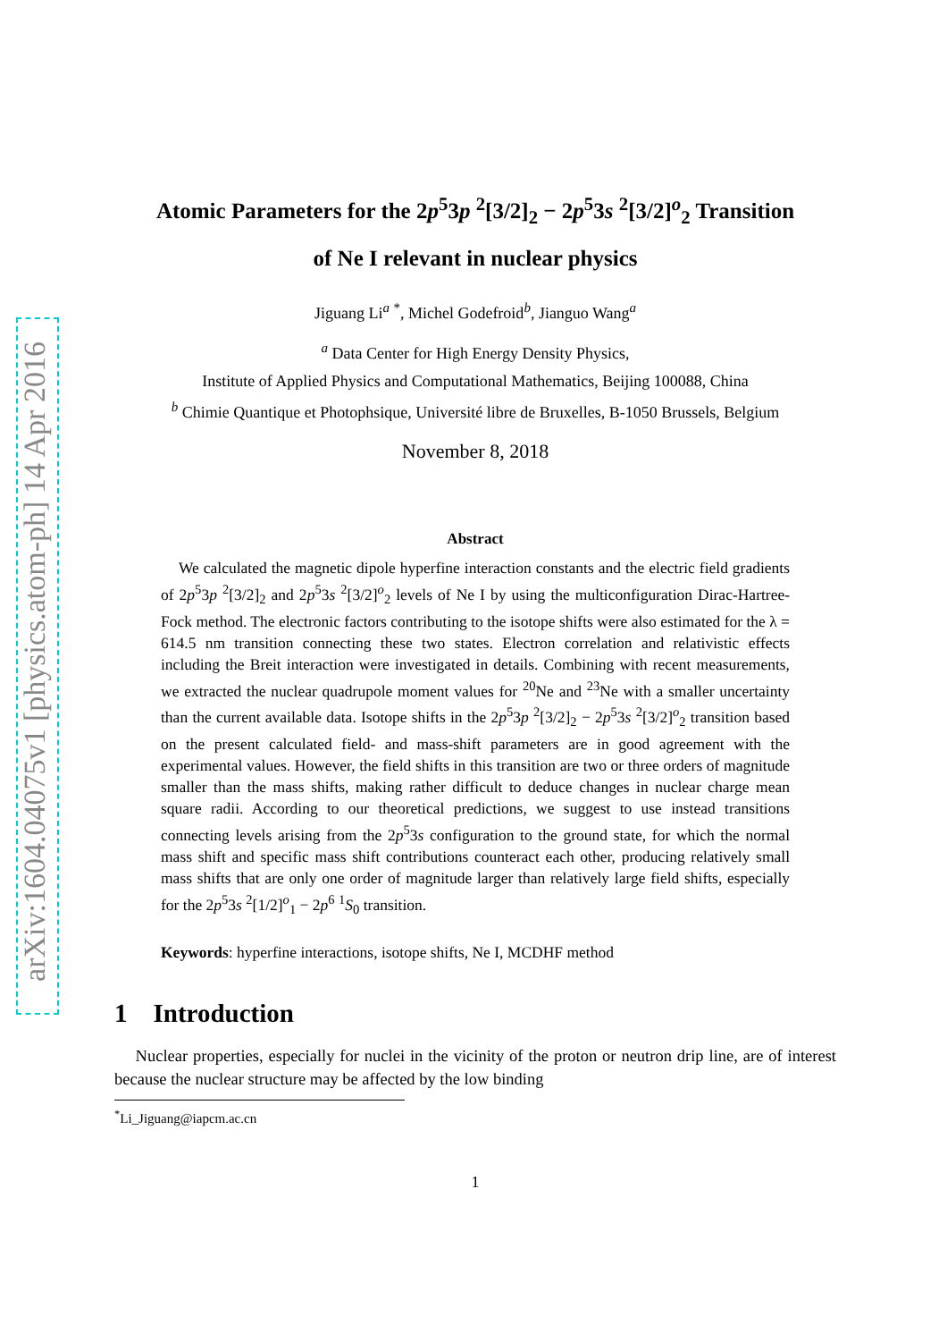arXiv:1604.04075v1 [physics.atom-ph] 14 Apr 2016
Atomic Parameters for the 2p<sup>5</sup>3p <sup>2</sup>[3/2]<sub>2</sub> − 2p<sup>5</sup>3s <sup>2</sup>[3/2]<sup>o</sup><sub>2</sub> Transition
of Ne I relevant in nuclear physics
Jiguang Li<sup>a</sup> <sup>*</sup>, Michel Godefroid<sup>b</sup>, Jianguo Wang<sup>a</sup>
<sup>a</sup> Data Center for High Energy Density Physics,
Institute of Applied Physics and Computational Mathematics, Beijing 100088, China
<sup>b</sup> Chimie Quantique et Photophsique, Université libre de Bruxelles, B-1050 Brussels, Belgium
November 8, 2018
Abstract
We calculated the magnetic dipole hyperfine interaction constants and the electric field gradients of 2p<sup>5</sup>3p <sup>2</sup>[3/2]<sub>2</sub> and 2p<sup>5</sup>3s <sup>2</sup>[3/2]<sup>o</sup><sub>2</sub> levels of Ne I by using the multiconfiguration Dirac-Hartree-Fock method. The electronic factors contributing to the isotope shifts were also estimated for the λ = 614.5 nm transition connecting these two states. Electron correlation and relativistic effects including the Breit interaction were investigated in details. Combining with recent measurements, we extracted the nuclear quadrupole moment values for <sup>20</sup>Ne and <sup>23</sup>Ne with a smaller uncertainty than the current available data. Isotope shifts in the 2p<sup>5</sup>3p <sup>2</sup>[3/2]<sub>2</sub> − 2p<sup>5</sup>3s <sup>2</sup>[3/2]<sup>o</sup><sub>2</sub> transition based on the present calculated field- and mass-shift parameters are in good agreement with the experimental values. However, the field shifts in this transition are two or three orders of magnitude smaller than the mass shifts, making rather difficult to deduce changes in nuclear charge mean square radii. According to our theoretical predictions, we suggest to use instead transitions connecting levels arising from the 2p<sup>5</sup>3s configuration to the ground state, for which the normal mass shift and specific mass shift contributions counteract each other, producing relatively small mass shifts that are only one order of magnitude larger than relatively large field shifts, especially for the 2p<sup>5</sup>3s <sup>2</sup>[1/2]<sup>o</sup><sub>1</sub> − 2p<sup>6</sup> <sup>1</sup>S<sub>0</sub> transition.
Keywords: hyperfine interactions, isotope shifts, Ne I, MCDHF method
1 Introduction
Nuclear properties, especially for nuclei in the vicinity of the proton or neutron drip line, are of interest because the nuclear structure may be affected by the low binding
<sup>*</sup> Li_Jiguang@iapcm.ac.cn
1